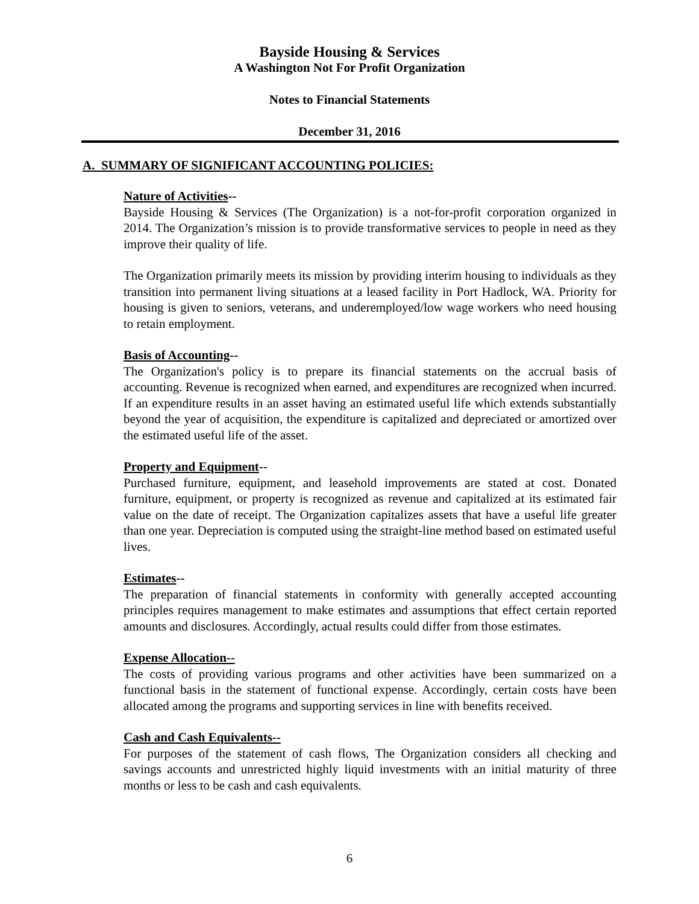Bayside Housing & Services
A Washington Not For Profit Organization
Notes to Financial Statements
December 31, 2016
A. SUMMARY OF SIGNIFICANT ACCOUNTING POLICIES:
Nature of Activities--
Bayside Housing & Services (The Organization) is a not-for-profit corporation organized in 2014. The Organization’s mission is to provide transformative services to people in need as they improve their quality of life.
The Organization primarily meets its mission by providing interim housing to individuals as they transition into permanent living situations at a leased facility in Port Hadlock, WA. Priority for housing is given to seniors, veterans, and underemployed/low wage workers who need housing to retain employment.
Basis of Accounting--
The Organization's policy is to prepare its financial statements on the accrual basis of accounting. Revenue is recognized when earned, and expenditures are recognized when incurred. If an expenditure results in an asset having an estimated useful life which extends substantially beyond the year of acquisition, the expenditure is capitalized and depreciated or amortized over the estimated useful life of the asset.
Property and Equipment--
Purchased furniture, equipment, and leasehold improvements are stated at cost. Donated furniture, equipment, or property is recognized as revenue and capitalized at its estimated fair value on the date of receipt. The Organization capitalizes assets that have a useful life greater than one year. Depreciation is computed using the straight-line method based on estimated useful lives.
Estimates--
The preparation of financial statements in conformity with generally accepted accounting principles requires management to make estimates and assumptions that effect certain reported amounts and disclosures. Accordingly, actual results could differ from those estimates.
Expense Allocation--
The costs of providing various programs and other activities have been summarized on a functional basis in the statement of functional expense. Accordingly, certain costs have been allocated among the programs and supporting services in line with benefits received.
Cash and Cash Equivalents--
For purposes of the statement of cash flows, The Organization considers all checking and savings accounts and unrestricted highly liquid investments with an initial maturity of three months or less to be cash and cash equivalents.
6